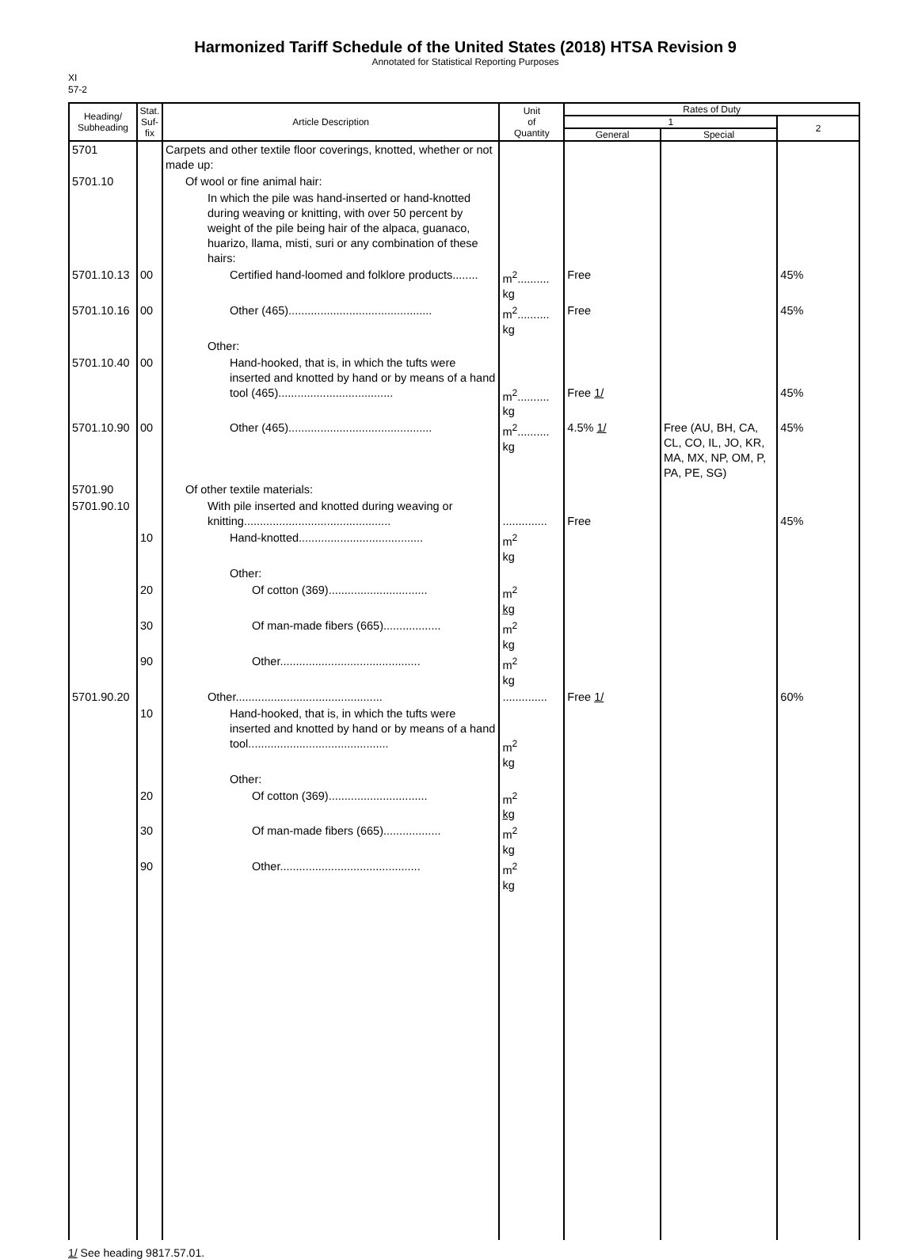Harmonized Tariff Schedule of the United States (2018) HTSA Revision 9
Annotated for Statistical Reporting Purposes
XI
57-2
| Heading/ Subheading | Stat. Suf- fix | Article Description | Unit of Quantity | Rates of Duty | | |
| --- | --- | --- | --- | --- | --- | --- |
| | | | | 1 | | 2 |
| | | | | General | Special | |
| 5701 | | Carpets and other textile floor coverings, knotted, whether or not made up: | | | | |
| 5701.10 | | Of wool or fine animal hair: | | | | |
| | | In which the pile was hand-inserted or hand-knotted during weaving or knitting, with over 50 percent by weight of the pile being hair of the alpaca, guanaco, huarizo, llama, misti, suri or any combination of these hairs: | | | | |
| 5701.10.13 | 00 | Certified hand-loomed and folklore products........ | m<sup>2</sup>.......... kg | Free | | 45% |
| 5701.10.16 | 00 | Other (465)............................................. | m<sup>2</sup>.......... kg | Free | | 45% |
| | | Other: | | | | |
| 5701.10.40 | 00 | Hand-hooked, that is, in which the tufts were inserted and knotted by hand or by means of a hand tool (465).................................... | m<sup>2</sup>.......... kg | Free 1/ | | 45% |
| 5701.10.90 | 00 | Other (465)............................................. | m<sup>2</sup>.......... kg | 4.5% 1/ | Free (AU, BH, CA, CL, CO, IL, JO, KR, MA, MX, NP, OM, P, PA, PE, SG) | 45% |
| 5701.90 | | Of other textile materials: | | | | |
| 5701.90.10 | | With pile inserted and knotted during weaving or knitting.............................................. | .............. | Free | | 45% |
| | 10 | Hand-knotted....................................... | m<sup>2</sup> kg | | | |
| | | Other: | | | | |
| | 20 | Of cotton (369)............................... | m<sup>2</sup> kg | | | |
| | 30 | Of man-made fibers (665).................. | m<sup>2</sup> kg | | | |
| | 90 | Other............................................ | m<sup>2</sup> kg | | | |
| 5701.90.20 | | Other.............................................. | .............. | Free 1/ | | 60% |
| | 10 | Hand-hooked, that is, in which the tufts were inserted and knotted by hand or by means of a hand tool............................................ | m<sup>2</sup> kg | | | |
| | | Other: | | | | |
| | 20 | Of cotton (369)............................... | m<sup>2</sup> kg | | | |
| | 30 | Of man-made fibers (665).................. | m<sup>2</sup> kg | | | |
| | 90 | Other............................................ | m<sup>2</sup> kg | | | |
1/ See heading 9817.57.01.